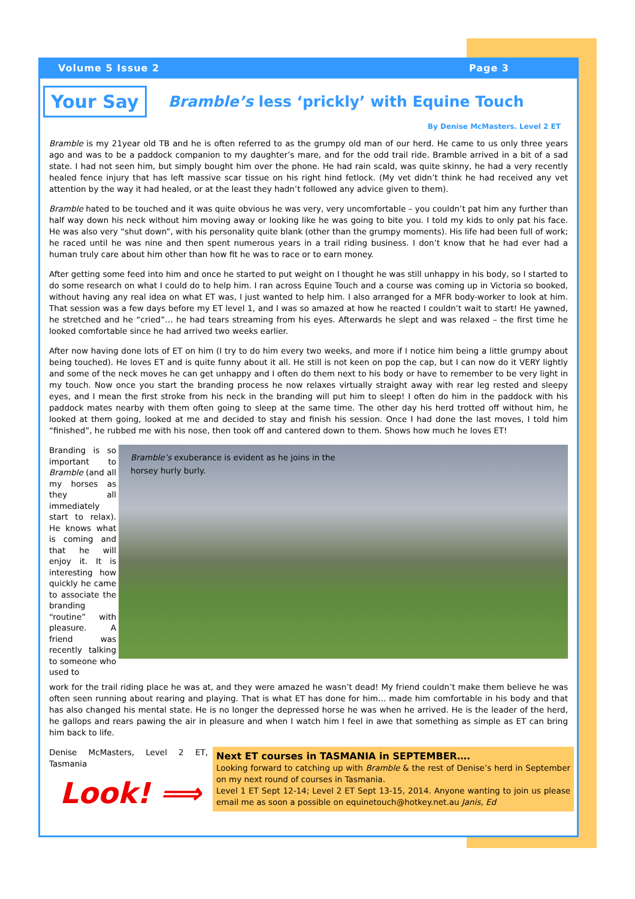Volume 5 Issue 2 Page 3
Your Say
Bramble’s less ‘prickly’ with Equine Touch
By Denise McMasters. Level 2 ET
Bramble is my 21year old TB and he is often referred to as the grumpy old man of our herd. He came to us only three years ago and was to be a paddock companion to my daughter’s mare, and for the odd trail ride. Bramble arrived in a bit of a sad state. I had not seen him, but simply bought him over the phone. He had rain scald, was quite skinny, he had a very recently healed fence injury that has left massive scar tissue on his right hind fetlock. (My vet didn’t think he had received any vet attention by the way it had healed, or at the least they hadn’t followed any advice given to them).
Bramble hated to be touched and it was quite obvious he was very, very uncomfortable – you couldn’t pat him any further than half way down his neck without him moving away or looking like he was going to bite you. I told my kids to only pat his face. He was also very “shut down”, with his personality quite blank (other than the grumpy moments). His life had been full of work; he raced until he was nine and then spent numerous years in a trail riding business. I don’t know that he had ever had a human truly care about him other than how fit he was to race or to earn money.
After getting some feed into him and once he started to put weight on I thought he was still unhappy in his body, so I started to do some research on what I could do to help him. I ran across Equine Touch and a course was coming up in Victoria so booked, without having any real idea on what ET was, I just wanted to help him. I also arranged for a MFR body-worker to look at him. That session was a few days before my ET level 1, and I was so amazed at how he reacted I couldn’t wait to start! He yawned, he stretched and he “cried”… he had tears streaming from his eyes. Afterwards he slept and was relaxed – the first time he looked comfortable since he had arrived two weeks earlier.
After now having done lots of ET on him (I try to do him every two weeks, and more if I notice him being a little grumpy about being touched). He loves ET and is quite funny about it all. He still is not keen on pop the cap, but I can now do it VERY lightly and some of the neck moves he can get unhappy and I often do them next to his body or have to remember to be very light in my touch. Now once you start the branding process he now relaxes virtually straight away with rear leg rested and sleepy eyes, and I mean the first stroke from his neck in the branding will put him to sleep! I often do him in the paddock with his paddock mates nearby with them often going to sleep at the same time. The other day his herd trotted off without him, he looked at them going, looked at me and decided to stay and finish his session. Once I had done the last moves, I told him “finished”, he rubbed me with his nose, then took off and cantered down to them. Shows how much he loves ET!
Branding is so important to Bramble (and all my horses as they all immediately start to relax). He knows what is coming and that he will enjoy it. It is interesting how quickly he came to associate the branding “routine” with pleasure. A friend was recently talking to someone who used to
Bramble’s exuberance is evident as he joins in the
horsey hurly burly.
work for the trail riding place he was at, and they were amazed he wasn’t dead! My friend couldn’t make them believe he was often seen running about rearing and playing. That is what ET has done for him… made him comfortable in his body and that has also changed his mental state. He is no longer the depressed horse he was when he arrived. He is the leader of the herd, he gallops and rears pawing the air in pleasure and when I watch him I feel in awe that something as simple as ET can bring him back to life.
Denise McMasters, Level 2 ET, Tasmania
Look! ⟹
Next ET courses in TASMANIA in SEPTEMBER….
Looking forward to catching up with Bramble & the rest of Denise’s herd in September on my next round of courses in Tasmania.
Level 1 ET Sept 12-14; Level 2 ET Sept 13-15, 2014. Anyone wanting to join us please email me as soon a possible on equinetouch@hotkey.net.au Janis, Ed